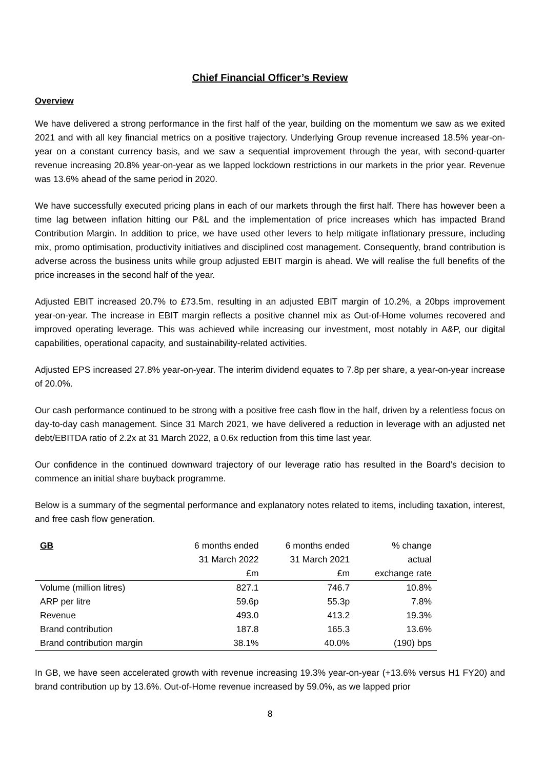Chief Financial Officer’s Review
Overview
We have delivered a strong performance in the first half of the year, building on the momentum we saw as we exited 2021 and with all key financial metrics on a positive trajectory. Underlying Group revenue increased 18.5% year-on-year on a constant currency basis, and we saw a sequential improvement through the year, with second-quarter revenue increasing 20.8% year-on-year as we lapped lockdown restrictions in our markets in the prior year. Revenue was 13.6% ahead of the same period in 2020.
We have successfully executed pricing plans in each of our markets through the first half. There has however been a time lag between inflation hitting our P&L and the implementation of price increases which has impacted Brand Contribution Margin. In addition to price, we have used other levers to help mitigate inflationary pressure, including mix, promo optimisation, productivity initiatives and disciplined cost management. Consequently, brand contribution is adverse across the business units while group adjusted EBIT margin is ahead. We will realise the full benefits of the price increases in the second half of the year.
Adjusted EBIT increased 20.7% to £73.5m, resulting in an adjusted EBIT margin of 10.2%, a 20bps improvement year-on-year. The increase in EBIT margin reflects a positive channel mix as Out-of-Home volumes recovered and improved operating leverage. This was achieved while increasing our investment, most notably in A&P, our digital capabilities, operational capacity, and sustainability-related activities.
Adjusted EPS increased 27.8% year-on-year. The interim dividend equates to 7.8p per share, a year-on-year increase of 20.0%.
Our cash performance continued to be strong with a positive free cash flow in the half, driven by a relentless focus on day-to-day cash management. Since 31 March 2021, we have delivered a reduction in leverage with an adjusted net debt/EBITDA ratio of 2.2x at 31 March 2022, a 0.6x reduction from this time last year.
Our confidence in the continued downward trajectory of our leverage ratio has resulted in the Board’s decision to commence an initial share buyback programme.
Below is a summary of the segmental performance and explanatory notes related to items, including taxation, interest, and free cash flow generation.
| GB | 6 months ended | 6 months ended | % change |
| --- | --- | --- | --- |
| | 31 March 2022 | 31 March 2021 | actual |
| | £m | £m | exchange rate |
| Volume (million litres) | 827.1 | 746.7 | 10.8% |
| ARP per litre | 59.6p | 55.3p | 7.8% |
| Revenue | 493.0 | 413.2 | 19.3% |
| Brand contribution | 187.8 | 165.3 | 13.6% |
| Brand contribution margin | 38.1% | 40.0% | (190) bps |
In GB, we have seen accelerated growth with revenue increasing 19.3% year-on-year (+13.6% versus H1 FY20) and brand contribution up by 13.6%. Out-of-Home revenue increased by 59.0%, as we lapped prior
8